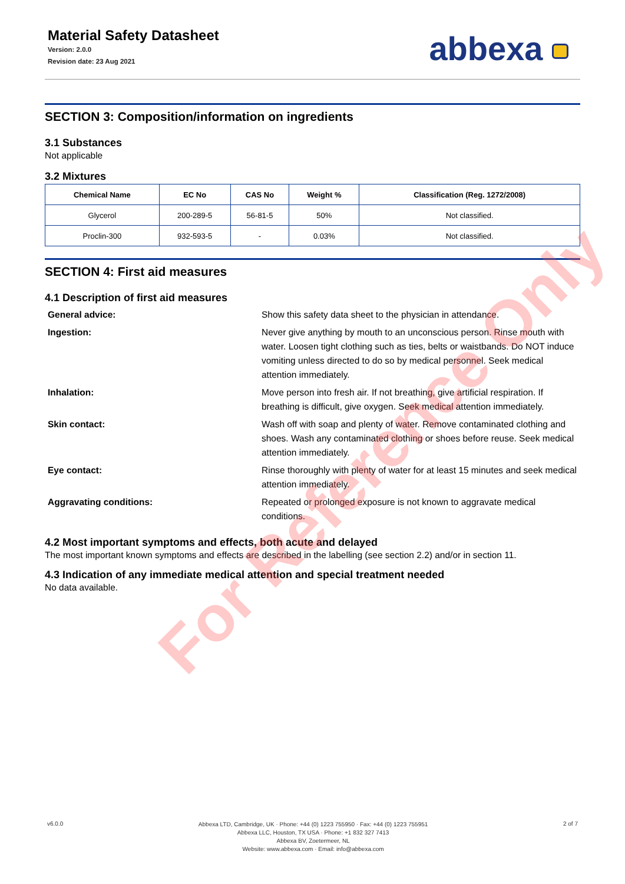Material Safety Datasheet
Version: 2.0.0
Revision date: 23 Aug 2021
abbexa
SECTION 3: Composition/information on ingredients
3.1 Substances
Not applicable
3.2 Mixtures
| Chemical Name | EC No | CAS No | Weight % | Classification (Reg. 1272/2008) |
| --- | --- | --- | --- | --- |
| Glycerol | 200-289-5 | 56-81-5 | 50% | Not classified. |
| Proclin-300 | 932-593-5 | - | 0.03% | Not classified. |
SECTION 4: First aid measures
4.1 Description of first aid measures
General advice: Show this safety data sheet to the physician in attendance.
Ingestion: Never give anything by mouth to an unconscious person. Rinse mouth with water. Loosen tight clothing such as ties, belts or waistbands. Do NOT induce vomiting unless directed to do so by medical personnel. Seek medical attention immediately.
Inhalation: Move person into fresh air. If not breathing, give artificial respiration. If breathing is difficult, give oxygen. Seek medical attention immediately.
Skin contact: Wash off with soap and plenty of water. Remove contaminated clothing and shoes. Wash any contaminated clothing or shoes before reuse. Seek medical attention immediately.
Eye contact: Rinse thoroughly with plenty of water for at least 15 minutes and seek medical attention immediately.
Aggravating conditions: Repeated or prolonged exposure is not known to aggravate medical conditions.
4.2 Most important symptoms and effects, both acute and delayed
The most important known symptoms and effects are described in the labelling (see section 2.2) and/or in section 11.
4.3 Indication of any immediate medical attention and special treatment needed
No data available.
v6.0.0
Abbexa LTD, Cambridge, UK · Phone: +44 (0) 1223 755950 · Fax: +44 (0) 1223 755951
Abbexa LLC, Houston, TX USA · Phone: +1 832 327 7413
Abbexa BV, Zoetermeer, NL
Website: www.abbexa.com · Email: info@abbexa.com
2 of 7
For Reference Only